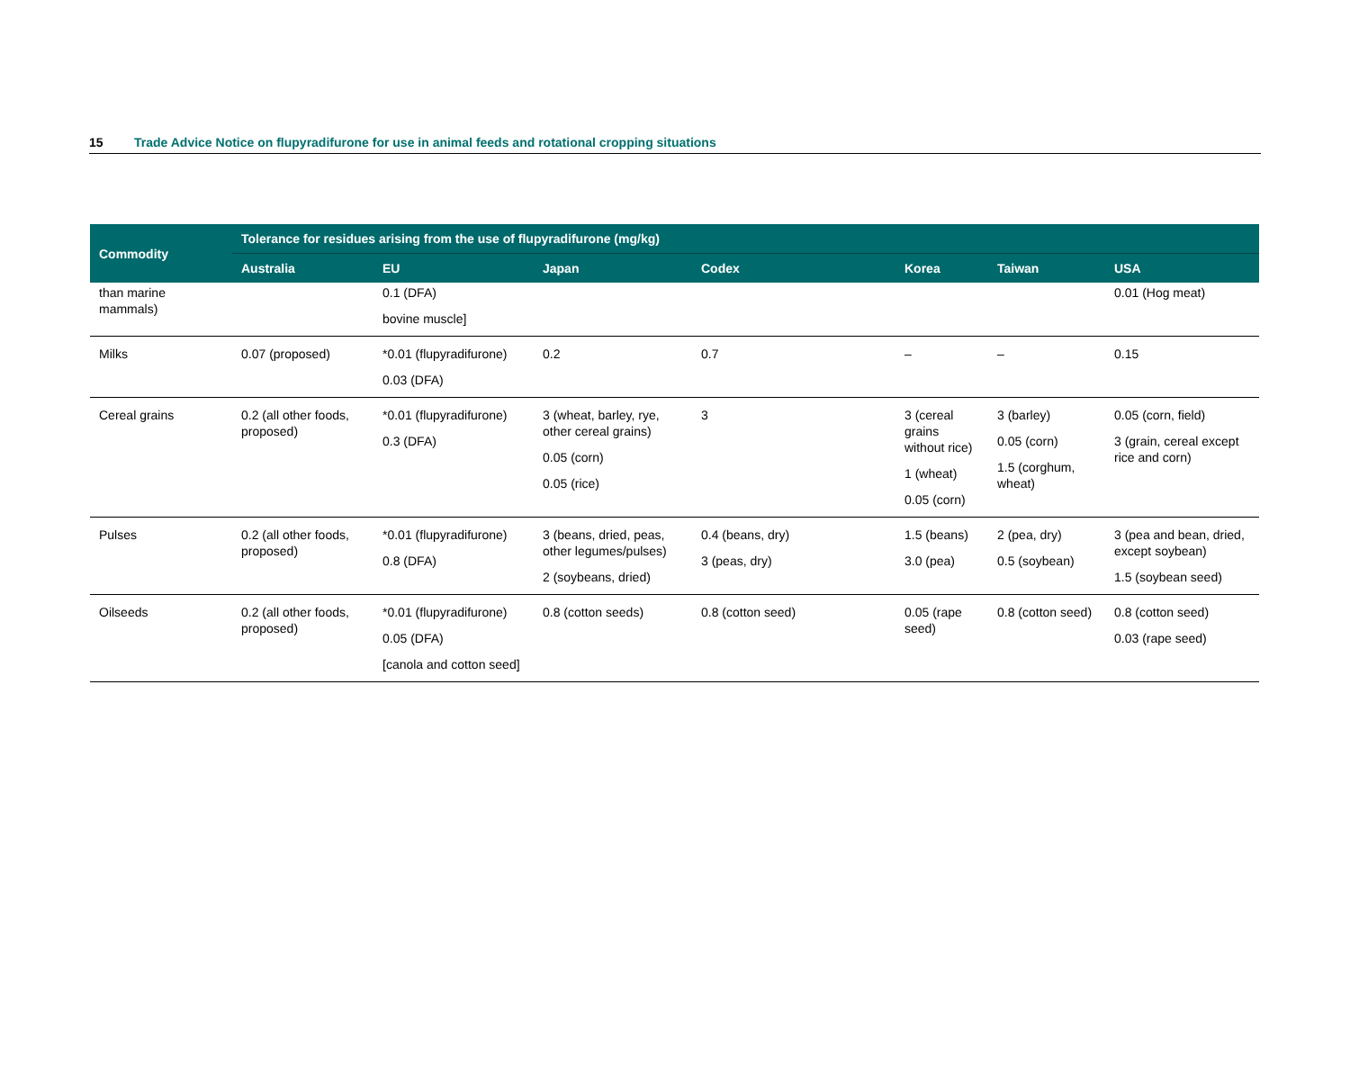15 Trade Advice Notice on flupyradifurone for use in animal feeds and rotational cropping situations
| Commodity | Tolerance for residues arising from the use of flupyradifurone (mg/kg) | | | | | | |
| --- | --- | --- | --- | --- | --- | --- | --- |
| | Australia | EU | Japan | Codex | Korea | Taiwan | USA |
| than marine mammals) | | 0.1 (DFA) bovine muscle] | | | | | 0.01 (Hog meat) |
| Milks | 0.07 (proposed) | *0.01 (flupyradifurone) 0.03 (DFA) | 0.2 | 0.7 | – | – | 0.15 |
| Cereal grains | 0.2 (all other foods, proposed) | *0.01 (flupyradifurone) 0.3 (DFA) | 3 (wheat, barley, rye, other cereal grains) 0.05 (corn) 0.05 (rice) | 3 | 3 (cereal grains without rice) 1 (wheat) 0.05 (corn) | 3 (barley) 0.05 (corn) 1.5 (corghum, wheat) | 0.05 (corn, field) 3 (grain, cereal except rice and corn) |
| Pulses | 0.2 (all other foods, proposed) | *0.01 (flupyradifurone) 0.8 (DFA) | 3 (beans, dried, peas, other legumes/pulses) 2 (soybeans, dried) | 0.4 (beans, dry) 3 (peas, dry) | 1.5 (beans) 3.0 (pea) | 2 (pea, dry) 0.5 (soybean) | 3 (pea and bean, dried, except soybean) 1.5 (soybean seed) |
| Oilseeds | 0.2 (all other foods, proposed) | *0.01 (flupyradifurone) 0.05 (DFA) [canola and cotton seed] | 0.8 (cotton seeds) | 0.8 (cotton seed) | 0.05 (rape seed) | 0.8 (cotton seed) | 0.8 (cotton seed) 0.03 (rape seed) |